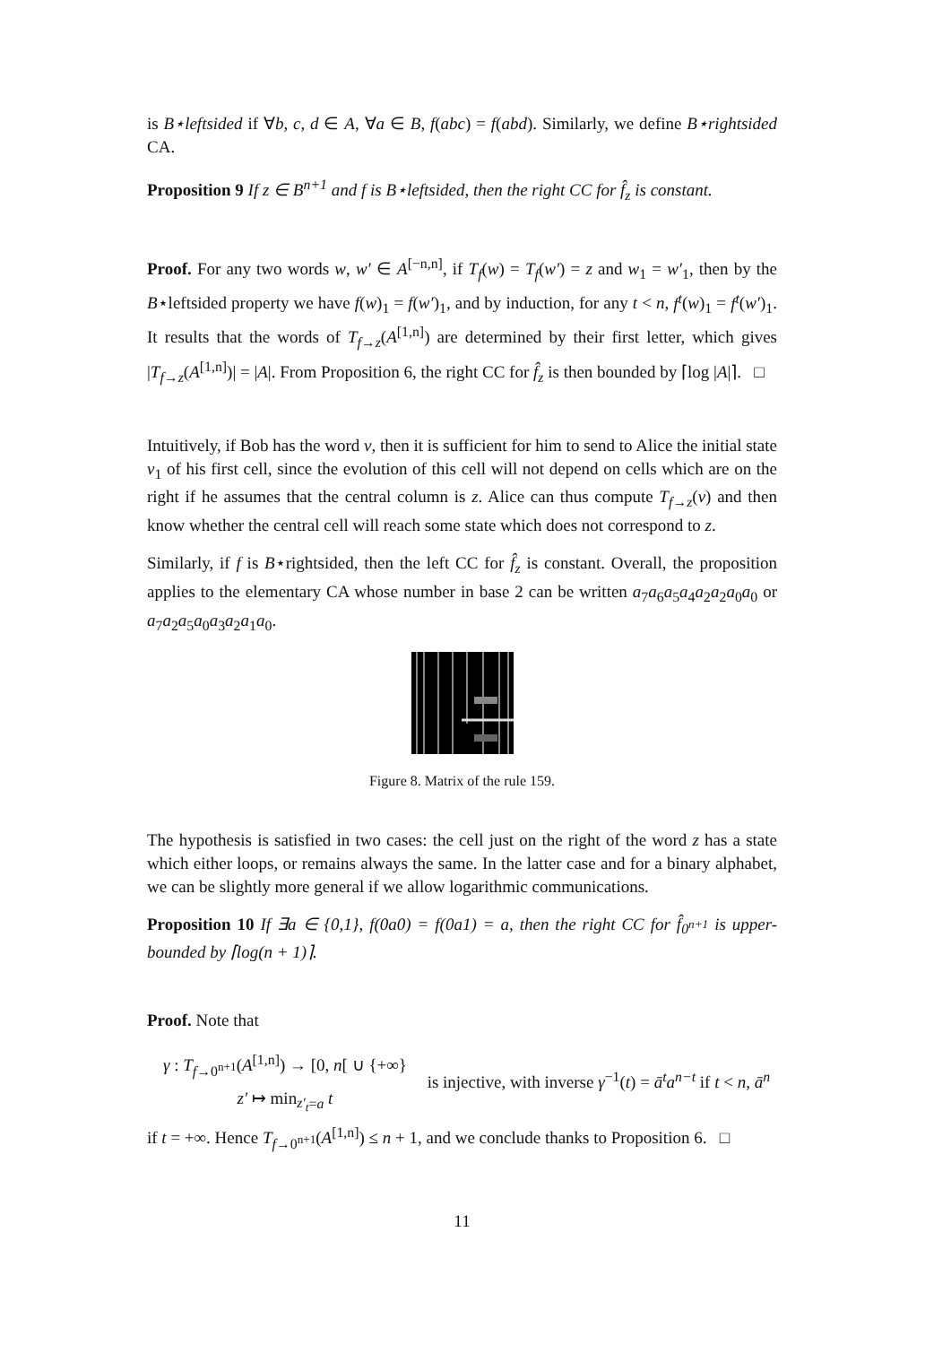is B⋆leftsided if ∀b, c, d ∈ A, ∀a ∈ B, f(abc) = f(abd). Similarly, we define B⋆rightsided CA.
Proposition 9 If z ∈ B<sup>n+1</sup> and f is B⋆leftsided, then the right CC for f̂<sub>z</sub> is constant.
Proof. For any two words w, w′ ∈ A<sup>[−n,n]</sup>, if T<sub>f</sub>(w) = T<sub>f</sub>(w′) = z and w<sub>1</sub> = w′<sub>1</sub>, then by the B⋆leftsided property we have f(w)<sub>1</sub> = f(w′)<sub>1</sub>, and by induction, for any t < n, f<sup>t</sup>(w)<sub>1</sub> = f<sup>t</sup>(w′)<sub>1</sub>. It results that the words of T<sub>f→z</sub>(A<sup>[1,n]</sup>) are determined by their first letter, which gives |T<sub>f→z</sub>(A<sup>[1,n]</sup>)| = |A|. From Proposition 6, the right CC for f̂<sub>z</sub> is then bounded by ⌈log |A|⌉. □
Intuitively, if Bob has the word v, then it is sufficient for him to send to Alice the initial state v<sub>1</sub> of his first cell, since the evolution of this cell will not depend on cells which are on the right if he assumes that the central column is z. Alice can thus compute T<sub>f→z</sub>(v) and then know whether the central cell will reach some state which does not correspond to z.
Similarly, if f is B⋆rightsided, then the left CC for f̂<sub>z</sub> is constant. Overall, the proposition applies to the elementary CA whose number in base 2 can be written a<sub>7</sub>a<sub>6</sub>a<sub>5</sub>a<sub>4</sub>a<sub>2</sub>a<sub>2</sub>a<sub>0</sub>a<sub>0</sub> or a<sub>7</sub>a<sub>2</sub>a<sub>5</sub>a<sub>0</sub>a<sub>3</sub>a<sub>2</sub>a<sub>1</sub>a<sub>0</sub>.
Figure 8. Matrix of the rule 159.
The hypothesis is satisfied in two cases: the cell just on the right of the word z has a state which either loops, or remains always the same. In the latter case and for a binary alphabet, we can be slightly more general if we allow logarithmic communications.
Proposition 10 If ∃a ∈ {0,1}, f(0a0) = f(0a1) = a, then the right CC for f̂<sub>0<sup>n+1</sup></sub> is upper-bounded by ⌈log(n + 1)⌉.
Proof. Note that
| γ : T<sub>f→0<sup>n+1</sup></sub>( A<sup>[1,n]</sup>) → [0, n [ ∪ {+∞} |
| z′ ↦ min<sub>z′<sub>t</sub>=a</sub> t |
is injective, with inverse γ<sup>−1</sup>(t) = ā<sup>t</sup>a<sup>n−t</sup> if t < n, ā<sup>n</sup> if t = +∞. Hence T<sub>f→0<sup>n+1</sup></sub>(A<sup>[1,n]</sup>) ≤ n + 1, and we conclude thanks to Proposition 6. □
11